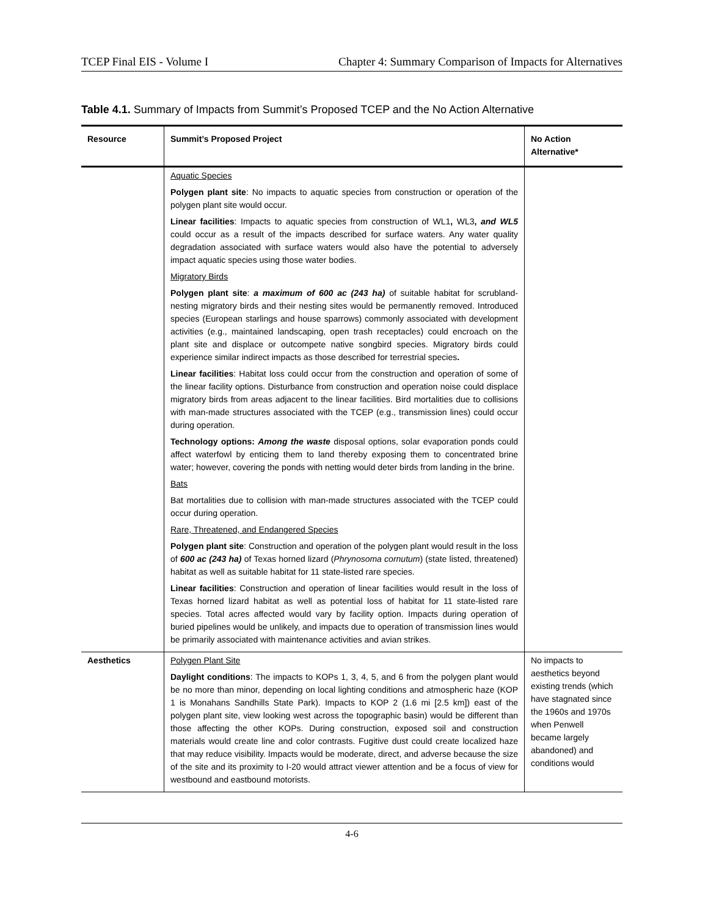TCEP Final EIS - Volume I Chapter 4: Summary Comparison of Impacts for Alternatives
Table 4.1. Summary of Impacts from Summit’s Proposed TCEP and the No Action Alternative
| Resource | Summit’s Proposed Project | No Action Alternative* |
| --- | --- | --- |
| | Aquatic Species Polygen plant site : No impacts to aquatic species from construction or operation of the polygen plant site would occur. Linear facilities : Impacts to aquatic species from construction of WL1 , WL3 , and WL5 could occur as a result of the impacts described for surface waters. Any water quality degradation associated with surface waters would also have the potential to adversely impact aquatic species using those water bodies. Migratory Birds Polygen plant site : a maximum of 600 ac (243 ha) of suitable habitat for scrubland-nesting migratory birds and their nesting sites would be permanently removed. Introduced species (European starlings and house sparrows) commonly associated with development activities (e.g., maintained landscaping, open trash receptacles) could encroach on the plant site and displace or outcompete native songbird species. Migratory birds could experience similar indirect impacts as those described for terrestrial species . Linear facilities : Habitat loss could occur from the construction and operation of some of the linear facility options. Disturbance from construction and operation noise could displace migratory birds from areas adjacent to the linear facilities. Bird mortalities due to collisions with man-made structures associated with the TCEP (e.g., transmission lines) could occur during operation. Technology options: Among the waste disposal options, solar evaporation ponds could affect waterfowl by enticing them to land thereby exposing them to concentrated brine water; however, covering the ponds with netting would deter birds from landing in the brine. Bats Bat mortalities due to collision with man-made structures associated with the TCEP could occur during operation. Rare, Threatened, and Endangered Species Polygen plant site : Construction and operation of the polygen plant would result in the loss of 600 ac (243 ha) of Texas horned lizard ( Phrynosoma cornutum ) (state listed, threatened) habitat as well as suitable habitat for 11 state-listed rare species. Linear facilities : Construction and operation of linear facilities would result in the loss of Texas horned lizard habitat as well as potential loss of habitat for 11 state-listed rare species. Total acres affected would vary by facility option. Impacts during operation of buried pipelines would be unlikely, and impacts due to operation of transmission lines would be primarily associated with maintenance activities and avian strikes. | |
| Aesthetics | Polygen Plant Site Daylight conditions : The impacts to KOPs 1, 3, 4, 5, and 6 from the polygen plant would be no more than minor, depending on local lighting conditions and atmospheric haze (KOP 1 is Monahans Sandhills State Park). Impacts to KOP 2 (1.6 mi [2.5 km]) east of the polygen plant site, view looking west across the topographic basin) would be different than those affecting the other KOPs. During construction, exposed soil and construction materials would create line and color contrasts. Fugitive dust could create localized haze that may reduce visibility. Impacts would be moderate, direct, and adverse because the size of the site and its proximity to I-20 would attract viewer attention and be a focus of view for westbound and eastbound motorists. | No impacts to aesthetics beyond existing trends (which have stagnated since the 1960s and 1970s when Penwell became largely abandoned) and conditions would |
4-6